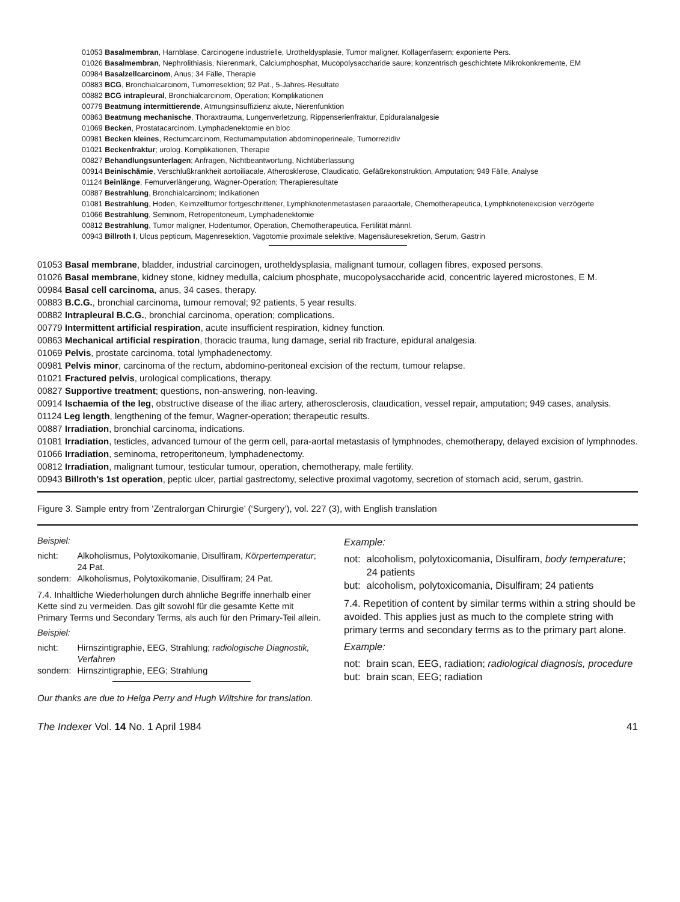01053 Basalmembran, Harnblase, Carcinogene industrielle, Urotheldysplasie, Tumor maligner, Kollagenfasern; exponierte Pers.
01026 Basalmembran, Nephrolithiasis, Nierenmark, Calciumphosphat, Mucopolysaccharide saure; konzentrisch geschichtete Mikrokonkremente, EM
00984 Basalzellcarcinom, Anus; 34 Fälle, Therapie
00883 BCG, Bronchialcarcinom, Tumorresektion; 92 Pat., 5-Jahres-Resultate
00882 BCG intrapleural, Bronchialcarcinom, Operation; Komplikationen
00779 Beatmung intermittierende, Atmungsinsuffizienz akute, Nierenfunktion
00863 Beatmung mechanische, Thoraxtrauma, Lungenverletzung, Rippenserienfraktur, Epiduralanalgesie
01069 Becken, Prostatacarcinom, Lymphadenektomie en bloc
00981 Becken kleines, Rectumcarcinom, Rectumamputation abdominoperineale, Tumorrezidiv
01021 Beckenfraktur; urolog. Komplikationen, Therapie
00827 Behandlungsunterlagen; Anfragen, Nichtbeantwortung, Nichtüberlassung
00914 Beinischämie, Verschlußkrankheit aortoiliacale, Atherosklerose, Claudicatio, Gefäßrekonstruktion, Amputation; 949 Fälle, Analyse
01124 Beinlänge, Femurverlängerung, Wagner-Operation; Therapieresultate
00887 Bestrahlung, Bronchialcarcinom; Indikationen
01081 Bestrahlung, Hoden, Keimzelltumor fortgeschrittener, Lymphknotenmetastasen paraaortale, Chemotherapeutica, Lymphknotenexcision verzögerte
01066 Bestrahlung, Seminom, Retroperitoneum, Lymphadenektomie
00812 Bestrahlung, Tumor maligner, Hodentumor, Operation, Chemotherapeutica, Fertilität männl.
00943 Billroth I, Ulcus pepticum, Magenresektion, Vagotomie proximale selektive, Magensäuresekretion, Serum, Gastrin
01053 Basal membrane, bladder, industrial carcinogen, urotheldysplasia, malignant tumour, collagen fibres, exposed persons.
01026 Basal membrane, kidney stone, kidney medulla, calcium phosphate, mucopolysaccharide acid, concentric layered microstones, E M.
00984 Basal cell carcinoma, anus, 34 cases, therapy.
00883 B.C.G., bronchial carcinoma, tumour removal; 92 patients, 5 year results.
00882 Intrapleural B.C.G., bronchial carcinoma, operation; complications.
00779 Intermittent artificial respiration, acute insufficient respiration, kidney function.
00863 Mechanical artificial respiration, thoracic trauma, lung damage, serial rib fracture, epidural analgesia.
01069 Pelvis, prostate carcinoma, total lymphadenectomy.
00981 Pelvis minor, carcinoma of the rectum, abdomino-peritoneal excision of the rectum, tumour relapse.
01021 Fractured pelvis, urological complications, therapy.
00827 Supportive treatment; questions, non-answering, non-leaving.
00914 Ischaemia of the leg, obstructive disease of the iliac artery, atherosclerosis, claudication, vessel repair, amputation; 949 cases, analysis.
01124 Leg length, lengthening of the femur, Wagner-operation; therapeutic results.
00887 Irradiation, bronchial carcinoma, indications.
01081 Irradiation, testicles, advanced tumour of the germ cell, para-aortal metastasis of lymphnodes, chemotherapy, delayed excision of lymphnodes.
01066 Irradiation, seminoma, retroperitoneum, lymphadenectomy.
00812 Irradiation, malignant tumour, testicular tumour, operation, chemotherapy, male fertility.
00943 Billroth's 1st operation, peptic ulcer, partial gastrectomy, selective proximal vagotomy, secretion of stomach acid, serum, gastrin.
Figure 3. Sample entry from ‘Zentralorgan Chirurgie’ (‘Surgery’), vol. 227 (3), with English translation
Beispiel:
nicht: Alkoholismus, Polytoxikomanie, Disulfiram, Körpertemperatur; 24 Pat. sondern: Alkoholismus, Polytoxikomanie, Disulfiram; 24 Pat.
7.4. Inhaltliche Wiederholungen durch ähnliche Begriffe innerhalb einer Kette sind zu vermeiden. Das gilt sowohl für die gesamte Kette mit Primary Terms und Secondary Terms, als auch für den Primary-Teil allein.
Beispiel:
nicht: Hirnszintigraphie, EEG, Strahlung; radiologische Diagnostik, Verfahren sondern: Hirnszintigraphie, EEG; Strahlung
Example:
not: alcoholism, polytoxicomania, Disulfiram, body temperature; 24 patients but: alcoholism, polytoxicomania, Disulfiram; 24 patients
7.4. Repetition of content by similar terms within a string should be avoided. This applies just as much to the complete string with primary terms and secondary terms as to the primary part alone.
Example:
not: brain scan, EEG, radiation; radiological diagnosis, procedure but: brain scan, EEG; radiation
Our thanks are due to Helga Perry and Hugh Wiltshire for translation.
The Indexer Vol. 14 No. 1 April 1984 41